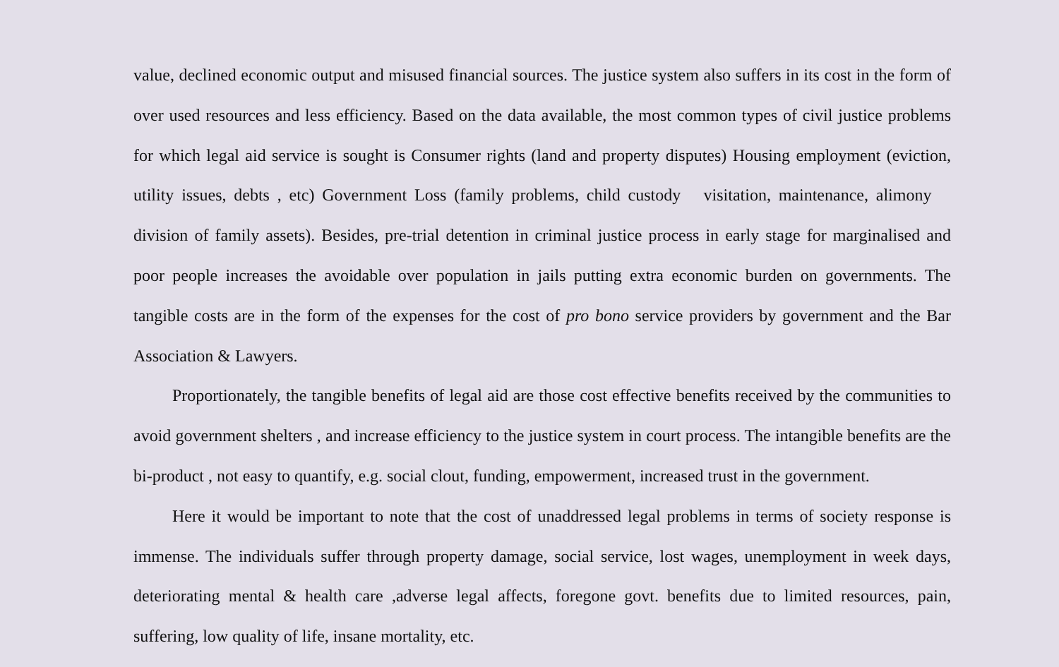value, declined economic output and misused financial sources. The justice system also suffers in its cost in the form of over used resources and less efficiency. Based on the data available, the most common types of civil justice problems for which legal aid service is sought is Consumer rights (land and property disputes) Housing employment (eviction, utility issues, debts , etc) Government Loss (family problems, child custody visitation, maintenance, alimony division of family assets). Besides, pre-trial detention in criminal justice process in early stage for marginalised and poor people increases the avoidable over population in jails putting extra economic burden on governments. The tangible costs are in the form of the expenses for the cost of pro bono service providers by government and the Bar Association & Lawyers.
Proportionately, the tangible benefits of legal aid are those cost effective benefits received by the communities to avoid government shelters , and increase efficiency to the justice system in court process. The intangible benefits are the bi-product , not easy to quantify, e.g. social clout, funding, empowerment, increased trust in the government.
Here it would be important to note that the cost of unaddressed legal problems in terms of society response is immense. The individuals suffer through property damage, social service, lost wages, unemployment in week days, deteriorating mental & health care ,adverse legal affects, foregone govt. benefits due to limited resources, pain, suffering, low quality of life, insane mortality, etc.